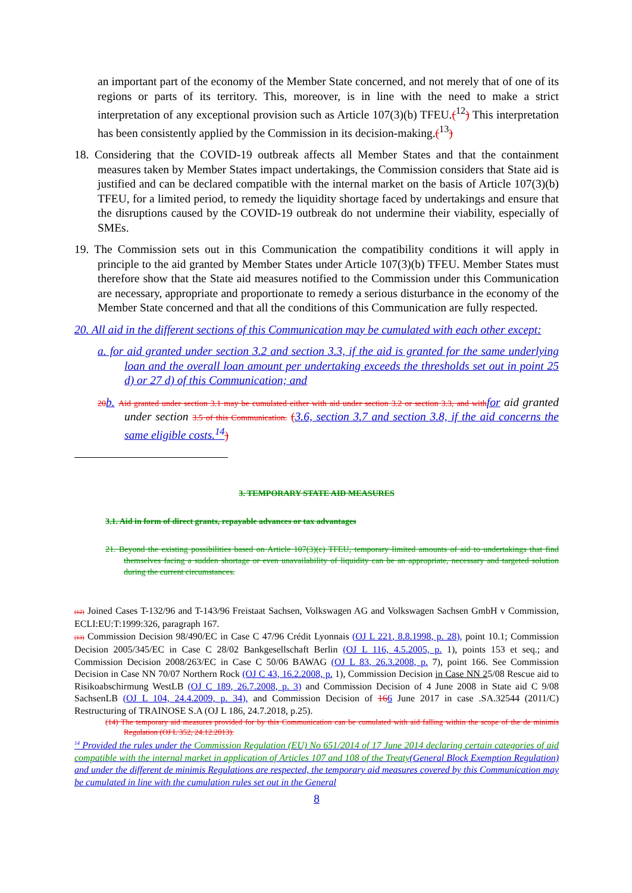an important part of the economy of the Member State concerned, and not merely that of one of its regions or parts of its territory. This, moreover, is in line with the need to make a strict interpretation of any exceptional provision such as Article 107(3)(b) TFEU.(<sup>12</sup>) This interpretation has been consistently applied by the Commission in its decision-making.(<sup>13</sup>)
18. Considering that the COVID-19 outbreak affects all Member States and that the containment measures taken by Member States impact undertakings, the Commission considers that State aid is justified and can be declared compatible with the internal market on the basis of Article 107(3)(b) TFEU, for a limited period, to remedy the liquidity shortage faced by undertakings and ensure that the disruptions caused by the COVID-19 outbreak do not undermine their viability, especially of SMEs.
19. The Commission sets out in this Communication the compatibility conditions it will apply in principle to the aid granted by Member States under Article 107(3)(b) TFEU. Member States must therefore show that the State aid measures notified to the Commission under this Communication are necessary, appropriate and proportionate to remedy a serious disturbance in the economy of the Member State concerned and that all the conditions of this Communication are fully respected.
20. All aid in the different sections of this Communication may be cumulated with each other except:
a. for aid granted under section 3.2 and section 3.3, if the aid is granted for the same underlying loan and the overall loan amount per undertaking exceeds the thresholds set out in point 25 d) or 27 d) of this Communication; and
20 b. Aid granted under section 3.1 may be cumulated either with aid under section 3.2 or section 3.3, and with for aid granted under section 3.5 of this Communication. (3.6, section 3.7 and section 3.8, if the aid concerns the same eligible costs.<sup>14</sup>)
3. TEMPORARY STATE AID MEASURES
3.1. Aid in form of direct grants, repayable advances or tax advantages
21. Beyond the existing possibilities based on Article 107(3)(c) TFEU, temporary limited amounts of aid to undertakings that find themselves facing a sudden shortage or even unavailability of liquidity can be an appropriate, necessary and targeted solution during the current circumstances.
(12) Joined Cases T-132/96 and T-143/96 Freistaat Sachsen, Volkswagen AG and Volkswagen Sachsen GmbH v Commission, ECLI:EU:T:1999:326, paragraph 167.
(13) Commission Decision 98/490/EC in Case C 47/96 Crédit Lyonnais (OJ L 221, 8.8.1998, p. 28), point 10.1; Commission Decision 2005/345/EC in Case C 28/02 Bankgesellschaft Berlin (OJ L 116, 4.5.2005, p. 1), points 153 et seq.; and Commission Decision 2008/263/EC in Case C 50/06 BAWAG (OJ L 83, 26.3.2008, p. 7), point 166. See Commission Decision in Case NN 70/07 Northern Rock (OJ C 43, 16.2.2008, p. 1), Commission Decision in Case NN 25/08 Rescue aid to Risikoabschirmung WestLB (OJ C 189, 26.7.2008, p. 3) and Commission Decision of 4 June 2008 in State aid C 9/08 SachsenLB (OJ L 104, 24.4.2009, p. 34), and Commission Decision of 166 June 2017 in case .SA.32544 (2011/C) Restructuring of TRAINOSE S.A (OJ L 186, 24.7.2018, p.25).
(14) The temporary aid measures provided for by this Communication can be cumulated with aid falling within the scope of the de minimis Regulation (OJ L 352, 24.12.2013).
<sup>14</sup> Provided the rules under the Commission Regulation (EU) No 651/2014 of 17 June 2014 declaring certain categories of aid compatible with the internal market in application of Articles 107 and 108 of the Treaty(General Block Exemption Regulation) and under the different de minimis Regulations are respected, the temporary aid measures covered by this Communication may be cumulated in line with the cumulation rules set out in the General
8